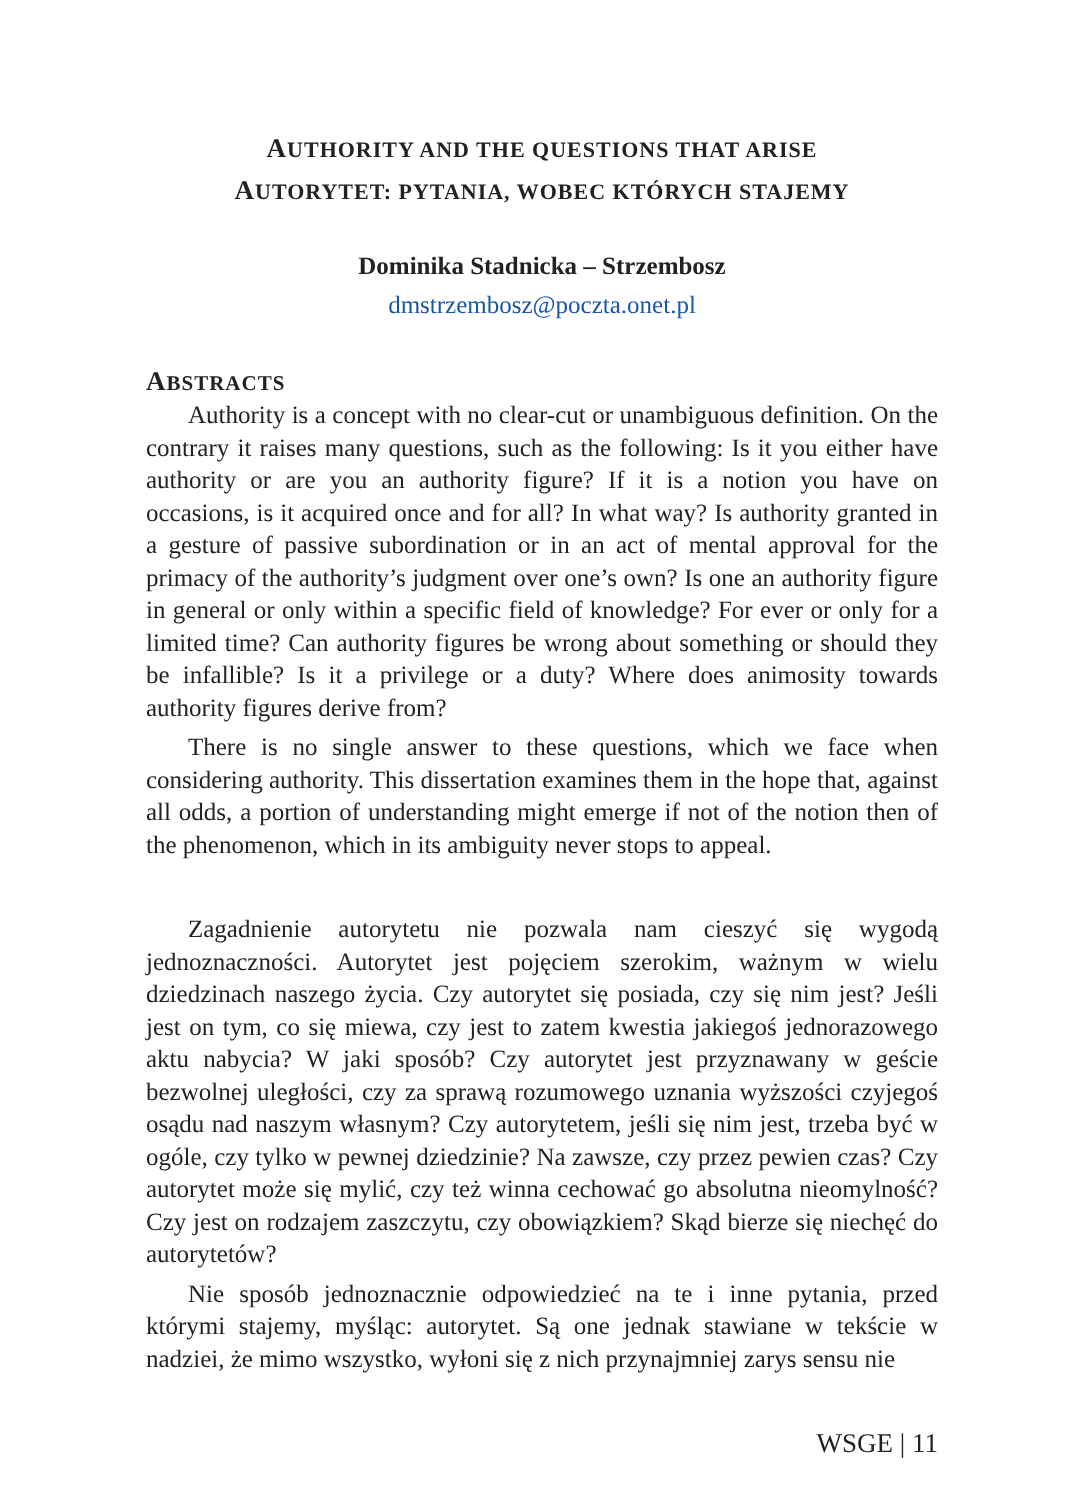AUTHORITY AND THE QUESTIONS THAT ARISE
AUTORYTET: PYTANIA, WOBEC KTÓRYCH STAJEMY
Dominika Stadnicka – Strzembosz
dmstrzembosz@poczta.onet.pl
ABSTRACTS
Authority is a concept with no clear-cut or unambiguous definition. On the contrary it raises many questions, such as the following: Is it you either have authority or are you an authority figure? If it is a notion you have on occasions, is it acquired once and for all? In what way? Is authority granted in a gesture of passive subordination or in an act of mental approval for the primacy of the authority’s judgment over one’s own? Is one an authority figure in general or only within a specific field of knowledge? For ever or only for a limited time? Can authority figures be wrong about something or should they be infallible? Is it a privilege or a duty? Where does animosity towards authority figures derive from?
There is no single answer to these questions, which we face when considering authority. This dissertation examines them in the hope that, against all odds, a portion of understanding might emerge if not of the notion then of the phenomenon, which in its ambiguity never stops to appeal.
Zagadnienie autorytetu nie pozwala nam cieszyć się wygodą jednoznaczności. Autorytet jest pojęciem szerokim, ważnym w wielu dziedzinach naszego życia. Czy autorytet się posiada, czy się nim jest? Jeśli jest on tym, co się miewa, czy jest to zatem kwestia jakiegoś jednorazowego aktu nabycia? W jaki sposób? Czy autorytet jest przyznawany w geście bezwolnej uległości, czy za sprawą rozumowego uznania wyższości czyjegoś osądu nad naszym własnym? Czy autorytetem, jeśli się nim jest, trzeba być w ogóle, czy tylko w pewnej dziedzinie? Na zawsze, czy przez pewien czas? Czy autorytet może się mylić, czy też winna cechować go absolutna nieomylność? Czy jest on rodzajem zaszczytu, czy obowiązkiem? Skąd bierze się niechęć do autorytetów?
Nie sposób jednoznacznie odpowiedzieć na te i inne pytania, przed którymi stajemy, myśląc: autorytet. Są one jednak stawiane w tekście w nadziei, że mimo wszystko, wyłoni się z nich przynajmniej zarys sensu nie
WSGE | 11